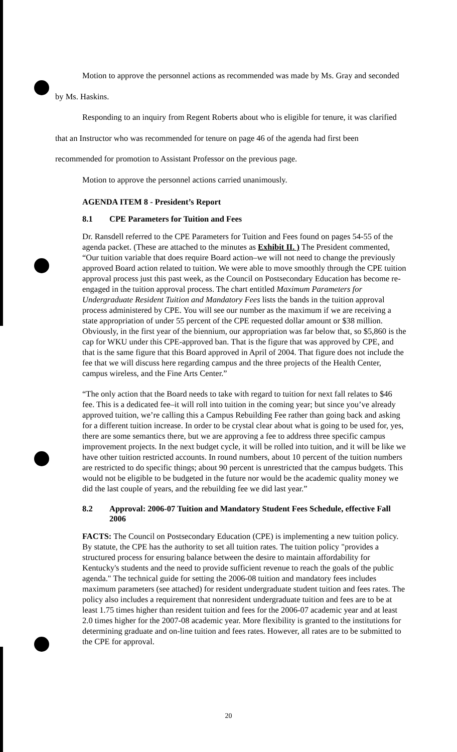Motion to approve the personnel actions as recommended was made by Ms. Gray and seconded by Ms. Haskins.
Responding to an inquiry from Regent Roberts about who is eligible for tenure, it was clarified that an Instructor who was recommended for tenure on page 46 of the agenda had first been recommended for promotion to Assistant Professor on the previous page.
Motion to approve the personnel actions carried unanimously.
AGENDA ITEM 8 - President’s Report
8.1 CPE Parameters for Tuition and Fees
Dr. Ransdell referred to the CPE Parameters for Tuition and Fees found on pages 54-55 of the agenda packet. (These are attached to the minutes as Exhibit II. ) The President commented, “Our tuition variable that does require Board action–we will not need to change the previously approved Board action related to tuition. We were able to move smoothly through the CPE tuition approval process just this past week, as the Council on Postsecondary Education has become re-engaged in the tuition approval process. The chart entitled Maximum Parameters for Undergraduate Resident Tuition and Mandatory Fees lists the bands in the tuition approval process administered by CPE. You will see our number as the maximum if we are receiving a state appropriation of under 55 percent of the CPE requested dollar amount or $38 million. Obviously, in the first year of the biennium, our appropriation was far below that, so $5,860 is the cap for WKU under this CPE-approved ban. That is the figure that was approved by CPE, and that is the same figure that this Board approved in April of 2004. That figure does not include the fee that we will discuss here regarding campus and the three projects of the Health Center, campus wireless, and the Fine Arts Center.”
“The only action that the Board needs to take with regard to tuition for next fall relates to $46 fee. This is a dedicated fee–it will roll into tuition in the coming year; but since you’ve already approved tuition, we’re calling this a Campus Rebuilding Fee rather than going back and asking for a different tuition increase. In order to be crystal clear about what is going to be used for, yes, there are some semantics there, but we are approving a fee to address three specific campus improvement projects. In the next budget cycle, it will be rolled into tuition, and it will be like we have other tuition restricted accounts. In round numbers, about 10 percent of the tuition numbers are restricted to do specific things; about 90 percent is unrestricted that the campus budgets. This would not be eligible to be budgeted in the future nor would be the academic quality money we did the last couple of years, and the rebuilding fee we did last year.”
8.2 Approval: 2006-07 Tuition and Mandatory Student Fees Schedule, effective Fall 2006
FACTS: The Council on Postsecondary Education (CPE) is implementing a new tuition policy. By statute, the CPE has the authority to set all tuition rates. The tuition policy "provides a structured process for ensuring balance between the desire to maintain affordability for Kentucky's students and the need to provide sufficient revenue to reach the goals of the public agenda." The technical guide for setting the 2006-08 tuition and mandatory fees includes maximum parameters (see attached) for resident undergraduate student tuition and fees rates. The policy also includes a requirement that nonresident undergraduate tuition and fees are to be at least 1.75 times higher than resident tuition and fees for the 2006-07 academic year and at least 2.0 times higher for the 2007-08 academic year. More flexibility is granted to the institutions for determining graduate and on-line tuition and fees rates. However, all rates are to be submitted to the CPE for approval.
20